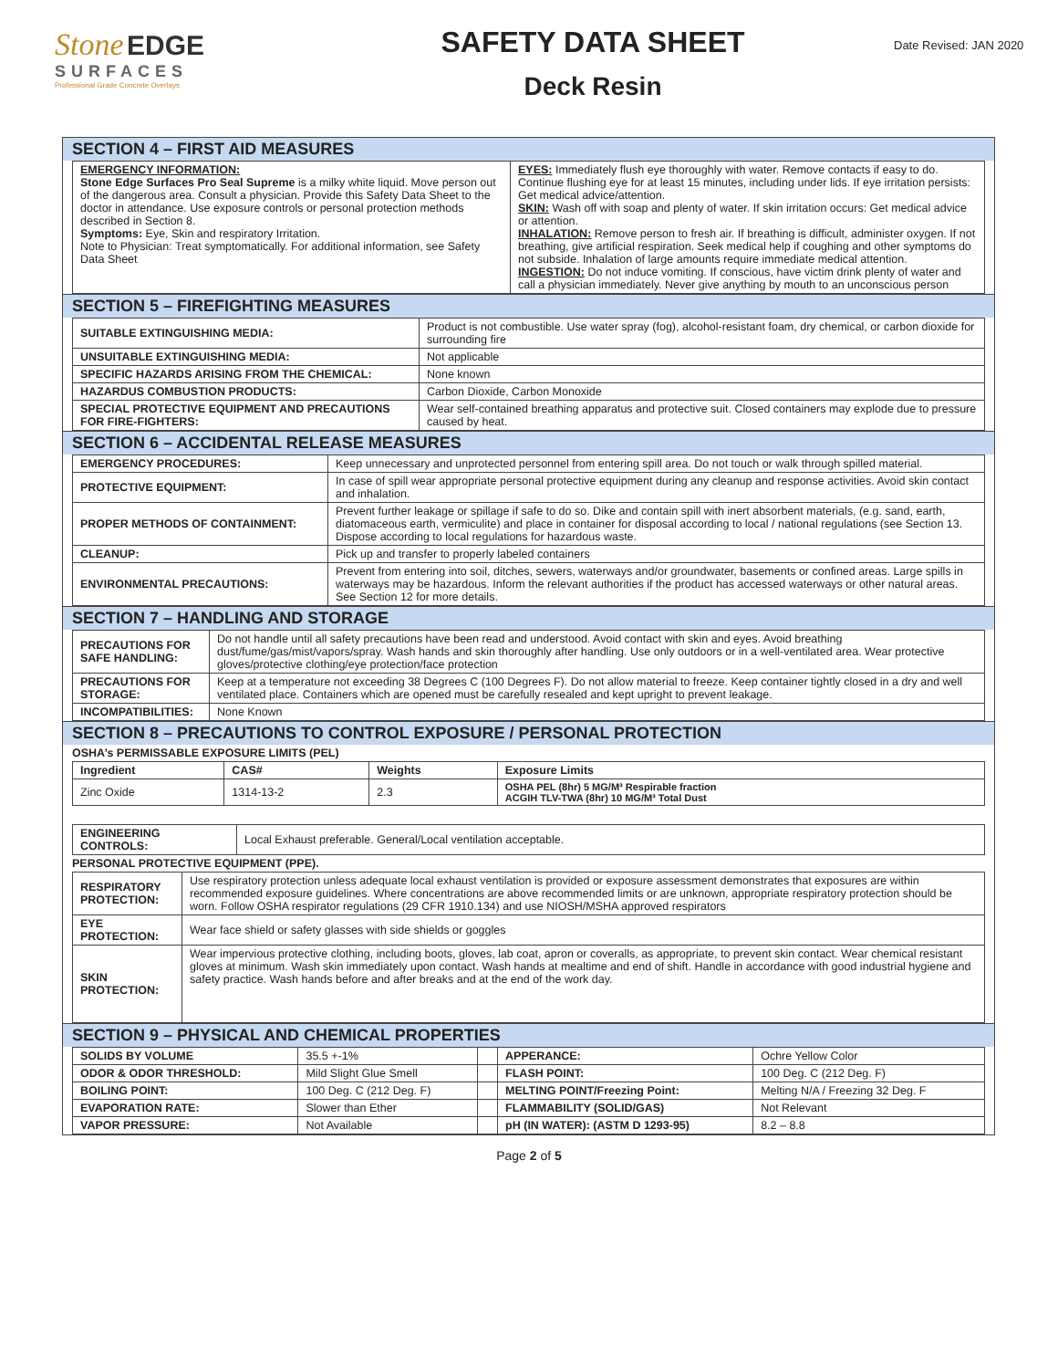Stone EDGE
SURFACES
Professional Grade Concrete Overlays
SAFETY DATA SHEET
Deck Resin
Date Revised: JAN 2020
SECTION 4 – FIRST AID MEASURES
| EMERGENCY INFORMATION: Stone Edge Surfaces Pro Seal Supreme is a milky white liquid. Move person out of the dangerous area. Consult a physician. Provide this Safety Data Sheet to the doctor in attendance. Use exposure controls or personal protection methods described in Section 8. Symptoms: Eye, Skin and respiratory Irritation. Note to Physician: Treat symptomatically. For additional information, see Safety Data Sheet | EYES: Immediately flush eye thoroughly with water. Remove contacts if easy to do. Continue flushing eye for at least 15 minutes, including under lids. If eye irritation persists: Get medical advice/attention. SKIN: Wash off with soap and plenty of water. If skin irritation occurs: Get medical advice or attention. INHALATION: Remove person to fresh air. If breathing is difficult, administer oxygen. If not breathing, give artificial respiration. Seek medical help if coughing and other symptoms do not subside. Inhalation of large amounts require immediate medical attention. INGESTION: Do not induce vomiting. If conscious, have victim drink plenty of water and call a physician immediately. Never give anything by mouth to an unconscious person |
SECTION 5 – FIREFIGHTING MEASURES
| SUITABLE EXTINGUISHING MEDIA: | Product is not combustible. Use water spray (fog), alcohol-resistant foam, dry chemical, or carbon dioxide for surrounding fire |
| UNSUITABLE EXTINGUISHING MEDIA: | Not applicable |
| SPECIFIC HAZARDS ARISING FROM THE CHEMICAL: | None known |
| HAZARDUS COMBUSTION PRODUCTS: | Carbon Dioxide, Carbon Monoxide |
| SPECIAL PROTECTIVE EQUIPMENT AND PRECAUTIONS FOR FIRE-FIGHTERS: | Wear self-contained breathing apparatus and protective suit. Closed containers may explode due to pressure caused by heat. |
SECTION 6 – ACCIDENTAL RELEASE MEASURES
| EMERGENCY PROCEDURES: | Keep unnecessary and unprotected personnel from entering spill area. Do not touch or walk through spilled material. |
| PROTECTIVE EQUIPMENT: | In case of spill wear appropriate personal protective equipment during any cleanup and response activities. Avoid skin contact and inhalation. |
| PROPER METHODS OF CONTAINMENT: | Prevent further leakage or spillage if safe to do so. Dike and contain spill with inert absorbent materials, (e.g. sand, earth, diatomaceous earth, vermiculite) and place in container for disposal according to local / national regulations (see Section 13. Dispose according to local regulations for hazardous waste. |
| CLEANUP: | Pick up and transfer to properly labeled containers |
| ENVIRONMENTAL PRECAUTIONS: | Prevent from entering into soil, ditches, sewers, waterways and/or groundwater, basements or confined areas. Large spills in waterways may be hazardous. Inform the relevant authorities if the product has accessed waterways or other natural areas. See Section 12 for more details. |
SECTION 7 – HANDLING AND STORAGE
| PRECAUTIONS FOR SAFE HANDLING: | Do not handle until all safety precautions have been read and understood. Avoid contact with skin and eyes. Avoid breathing dust/fume/gas/mist/vapors/spray. Wash hands and skin thoroughly after handling. Use only outdoors or in a well-ventilated area. Wear protective gloves/protective clothing/eye protection/face protection |
| PRECAUTIONS FOR STORAGE: | Keep at a temperature not exceeding 38 Degrees C (100 Degrees F). Do not allow material to freeze. Keep container tightly closed in a dry and well ventilated place. Containers which are opened must be carefully resealed and kept upright to prevent leakage. |
| INCOMPATIBILITIES: | None Known |
SECTION 8 – PRECAUTIONS TO CONTROL EXPOSURE / PERSONAL PROTECTION
OSHA’s PERMISSABLE EXPOSURE LIMITS (PEL)
| Ingredient | CAS# | Weights | Exposure Limits |
| --- | --- | --- | --- |
| Zinc Oxide | 1314-13-2 | 2.3 | OSHA PEL (8hr) 5 MG/M³ Respirable fraction ACGIH TLV-TWA (8hr) 10 MG/M³ Total Dust |
| ENGINEERING CONTROLS: | Local Exhaust preferable. General/Local ventilation acceptable. |
PERSONAL PROTECTIVE EQUIPMENT (PPE).
| RESPIRATORY PROTECTION: | Use respiratory protection unless adequate local exhaust ventilation is provided or exposure assessment demonstrates that exposures are within recommended exposure guidelines. Where concentrations are above recommended limits or are unknown, appropriate respiratory protection should be worn. Follow OSHA respirator regulations (29 CFR 1910.134) and use NIOSH/MSHA approved respirators |
| EYE PROTECTION: | Wear face shield or safety glasses with side shields or goggles |
| SKIN PROTECTION: | Wear impervious protective clothing, including boots, gloves, lab coat, apron or coveralls, as appropriate, to prevent skin contact. Wear chemical resistant gloves at minimum. Wash skin immediately upon contact. Wash hands at mealtime and end of shift. Handle in accordance with good industrial hygiene and safety practice. Wash hands before and after breaks and at the end of the work day. |
SECTION 9 – PHYSICAL AND CHEMICAL PROPERTIES
| SOLIDS BY VOLUME | 35.5 +-1% | | APPERANCE: | Ochre Yellow Color |
| ODOR & ODOR THRESHOLD: | Mild Slight Glue Smell | | FLASH POINT: | 100 Deg. C (212 Deg. F) |
| BOILING POINT: | 100 Deg. C (212 Deg. F) | | MELTING POINT/Freezing Point: | Melting N/A / Freezing 32 Deg. F |
| EVAPORATION RATE: | Slower than Ether | | FLAMMABILITY (SOLID/GAS) | Not Relevant |
| VAPOR PRESSURE: | Not Available | | pH (IN WATER): (ASTM D 1293-95) | 8.2 – 8.8 |
Page 2 of 5